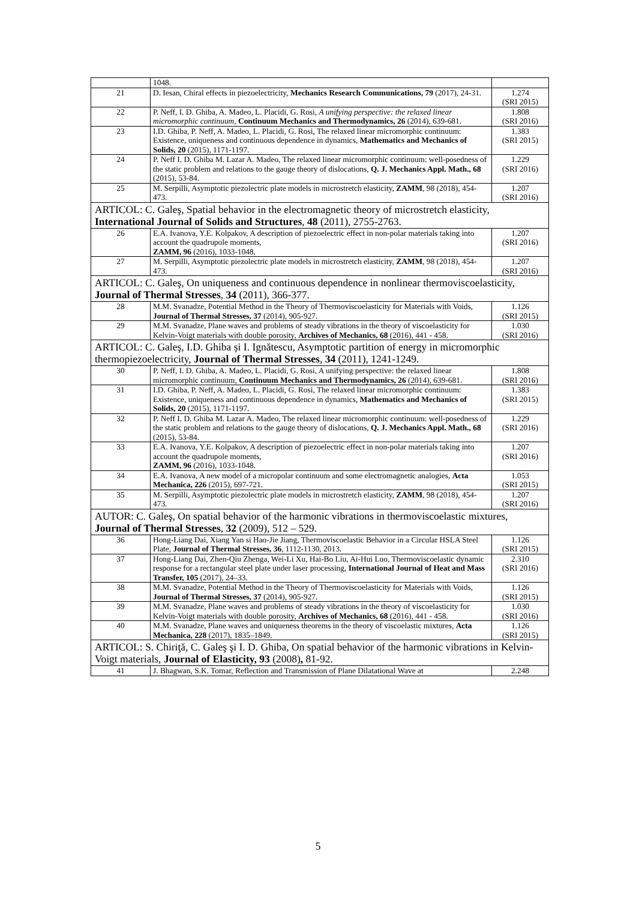| | 1048. | |
| 21 | D. Iesan, Chiral effects in piezoelectricity, Mechanics Research Communications, 79 (2017), 24-31. | 1.274 (SRI 2015) |
| 22 | P. Neff, I. D. Ghiba, A. Madeo, L. Placidi, G. Rosi, A unifying perspective: the relaxed linear micromorphic continuum , Continuum Mechanics and Thermodynamics, 26 (2014), 639-681. | 1.808 (SRI 2016) |
| 23 | I.D. Ghiba, P. Neff, A. Madeo, L. Placidi, G. Rosi, The relaxed linear micromorphic continuum: Existence, uniqueness and continuous dependence in dynamics, Mathematics and Mechanics of Solids, 20 (2015), 1171-1197. | 1.383 (SRI 2015) |
| 24 | P. Neff I. D. Ghiba M. Lazar A. Madeo, The relaxed linear micromorphic continuum: well-posedness of the static problem and relations to the gauge theory of dislocations, Q. J. Mechanics Appl. Math., 68 (2015), 53-84. | 1.229 (SRI 2016) |
| 25 | M. Serpilli, Asymptotic piezolectric plate models in microstretch elasticity, ZAMM , 98 (2018), 454-473. | 1.207 (SRI 2016) |
| ARTICOL: C. Galeş, Spatial behavior in the electromagnetic theory of microstretch elasticity, International Journal of Solids and Structures , 48 (2011), 2755-2763. | | |
| 26 | E.A. Ivanova, Y.E. Kolpakov, A description of piezoelectric effect in non-polar materials taking into account the quadrupole moments, ZAMM, 96 (2016), 1033-1048. | 1.207 (SRI 2016) |
| 27 | M. Serpilli, Asymptotic piezolectric plate models in microstretch elasticity, ZAMM , 98 (2018), 454-473. | 1.207 (SRI 2016) |
| ARTICOL: C. Galeş, On uniqueness and continuous dependence in nonlinear thermoviscoelasticity, Journal of Thermal Stresses , 34 (2011), 366-377. | | |
| 28 | M.M. Svanadze, Potential Method in the Theory of Thermoviscoelasticity for Materials with Voids, Journal of Thermal Stresses, 37 (2014), 905-927. | 1.126 (SRI 2015) |
| 29 | M.M. Svanadze, Plane waves and problems of steady vibrations in the theory of viscoelasticity for Kelvin-Voigt materials with double porosity, Archives of Mechanics, 68 (2016), 441 - 458. | 1.030 (SRI 2016) |
| ARTICOL: C. Galeş, I.D. Ghiba și I. Ignătescu, Asymptotic partition of energy in micromorphic thermopiezoelectricity, Journal of Thermal Stresses , 34 (2011), 1241-1249. | | |
| 30 | P. Neff, I. D. Ghiba, A. Madeo, L. Placidi, G. Rosi, A unifying perspective: the relaxed linear micromorphic continuum, Continuum Mechanics and Thermodynamics, 26 (2014), 639-681. | 1.808 (SRI 2016) |
| 31 | I.D. Ghiba, P. Neff, A. Madeo, L. Placidi, G. Rosi, The relaxed linear micromorphic continuum: Existence, uniqueness and continuous dependence in dynamics, Mathematics and Mechanics of Solids, 20 (2015), 1171-1197. | 1.383 (SRI 2015) |
| 32 | P. Neff I. D. Ghiba M. Lazar A. Madeo, The relaxed linear micromorphic continuum: well-posedness of the static problem and relations to the gauge theory of dislocations, Q. J. Mechanics Appl. Math., 68 (2015), 53-84. | 1.229 (SRI 2016) |
| 33 | E.A. Ivanova, Y.E. Kolpakov, A description of piezoelectric effect in non-polar materials taking into account the quadrupole moments, ZAMM, 96 (2016), 1033-1048. | 1.207 (SRI 2016) |
| 34 | E.A. Ivanova, A new model of a micropolar continuum and some electromagnetic analogies, Acta Mechanica, 226 (2015), 697-721. | 1.053 (SRI 2015) |
| 35 | M. Serpilli, Asymptotic piezolectric plate models in microstretch elasticity, ZAMM , 98 (2018), 454-473. | 1.207 (SRI 2016) |
| AUTOR: C. Galeş, On spatial behavior of the harmonic vibrations in thermoviscoelastic mixtures, Journal of Thermal Stresses , 32 (2009), 512 – 529. | | |
| 36 | Hong-Liang Dai, Xiang Yan si Hao-Jie Jiang, Thermoviscoelastic Behavior in a Circular HSLA Steel Plate, Journal of Thermal Stresses, 36 , 1112-1130, 2013. | 1.126 (SRI 2015) |
| 37 | Hong-Liang Dai, Zhen-Qiu Zhenga, Wei-Li Xu, Hai-Bo Liu, Ai-Hui Luo, Thermoviscoelastic dynamic response for a rectangular steel plate under laser processing, International Journal of Heat and Mass Transfer, 105 (2017), 24–33. | 2.310 (SRI 2016) |
| 38 | M.M. Svanadze, Potential Method in the Theory of Thermoviscoelasticity for Materials with Voids, Journal of Thermal Stresses, 37 (2014), 905-927. | 1.126 (SRI 2015) |
| 39 | M.M. Svanadze, Plane waves and problems of steady vibrations in the theory of viscoelasticity for Kelvin-Voigt materials with double porosity, Archives of Mechanics, 68 (2016), 441 - 458. | 1.030 (SRI 2016) |
| 40 | M.M. Svanadze, Plane waves and uniqueness theorems in the theory of viscoelastic mixtures, Acta Mechanica, 228 (2017), 1835–1849. | 1.126 (SRI 2015) |
| ARTICOL: S. Chiriţă, C. Galeş şi I. D. Ghiba, On spatial behavior of the harmonic vibrations in Kelvin-Voigt materials, Journal of Elasticity, 93 (2008) , 81-92. | | |
| 41 | J. Bhagwan, S.K. Tomar, Reflection and Transmission of Plane Dilatational Wave at | 2.248 |
5